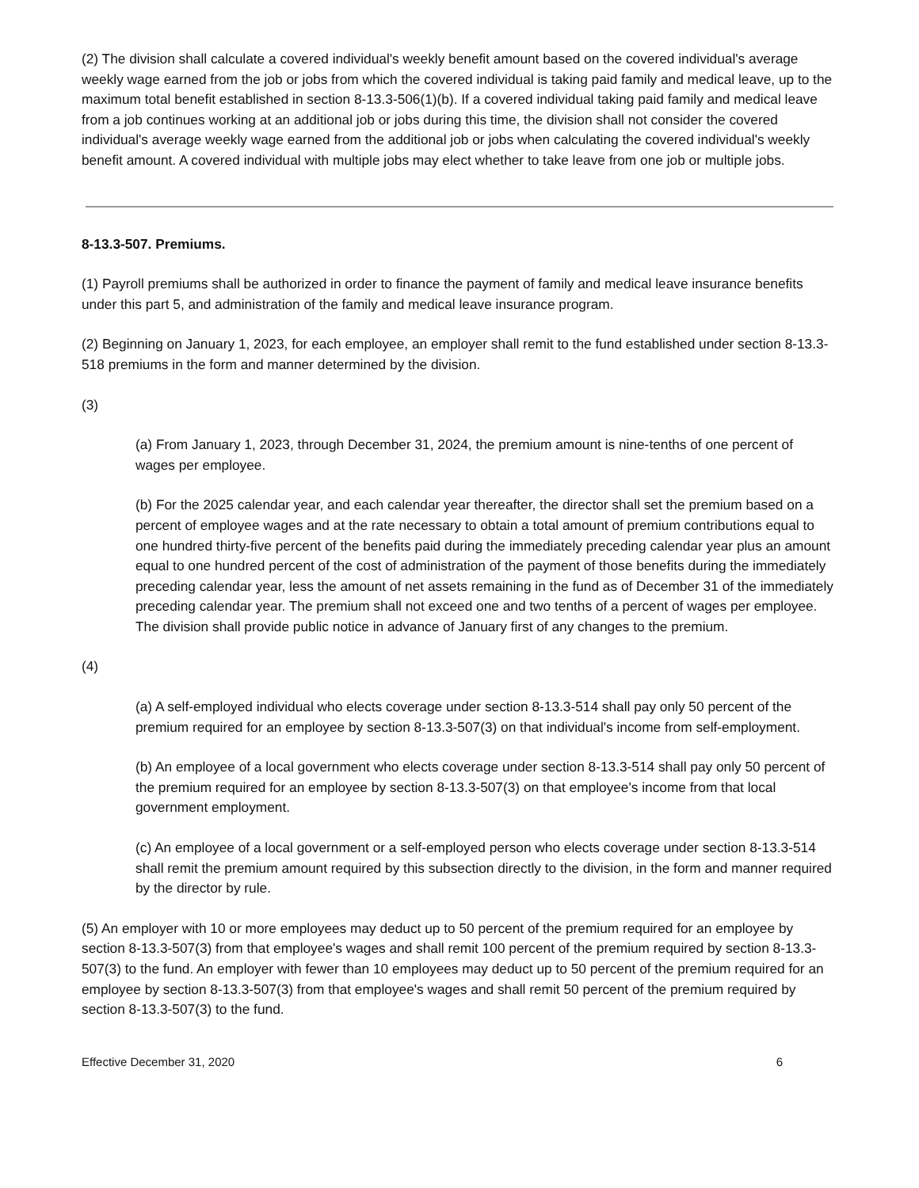(2) The division shall calculate a covered individual's weekly benefit amount based on the covered individual's average weekly wage earned from the job or jobs from which the covered individual is taking paid family and medical leave, up to the maximum total benefit established in section 8-13.3-506(1)(b). If a covered individual taking paid family and medical leave from a job continues working at an additional job or jobs during this time, the division shall not consider the covered individual's average weekly wage earned from the additional job or jobs when calculating the covered individual's weekly benefit amount. A covered individual with multiple jobs may elect whether to take leave from one job or multiple jobs.
8-13.3-507. Premiums.
(1) Payroll premiums shall be authorized in order to finance the payment of family and medical leave insurance benefits under this part 5, and administration of the family and medical leave insurance program.
(2) Beginning on January 1, 2023, for each employee, an employer shall remit to the fund established under section 8-13.3-518 premiums in the form and manner determined by the division.
(3)
(a) From January 1, 2023, through December 31, 2024, the premium amount is nine-tenths of one percent of wages per employee.
(b) For the 2025 calendar year, and each calendar year thereafter, the director shall set the premium based on a percent of employee wages and at the rate necessary to obtain a total amount of premium contributions equal to one hundred thirty-five percent of the benefits paid during the immediately preceding calendar year plus an amount equal to one hundred percent of the cost of administration of the payment of those benefits during the immediately preceding calendar year, less the amount of net assets remaining in the fund as of December 31 of the immediately preceding calendar year. The premium shall not exceed one and two tenths of a percent of wages per employee. The division shall provide public notice in advance of January first of any changes to the premium.
(4)
(a) A self-employed individual who elects coverage under section 8-13.3-514 shall pay only 50 percent of the premium required for an employee by section 8-13.3-507(3) on that individual's income from self-employment.
(b) An employee of a local government who elects coverage under section 8-13.3-514 shall pay only 50 percent of the premium required for an employee by section 8-13.3-507(3) on that employee's income from that local government employment.
(c) An employee of a local government or a self-employed person who elects coverage under section 8-13.3-514 shall remit the premium amount required by this subsection directly to the division, in the form and manner required by the director by rule.
(5) An employer with 10 or more employees may deduct up to 50 percent of the premium required for an employee by section 8-13.3-507(3) from that employee's wages and shall remit 100 percent of the premium required by section 8-13.3-507(3) to the fund. An employer with fewer than 10 employees may deduct up to 50 percent of the premium required for an employee by section 8-13.3-507(3) from that employee's wages and shall remit 50 percent of the premium required by section 8-13.3-507(3) to the fund.
Effective December 31, 2020 6